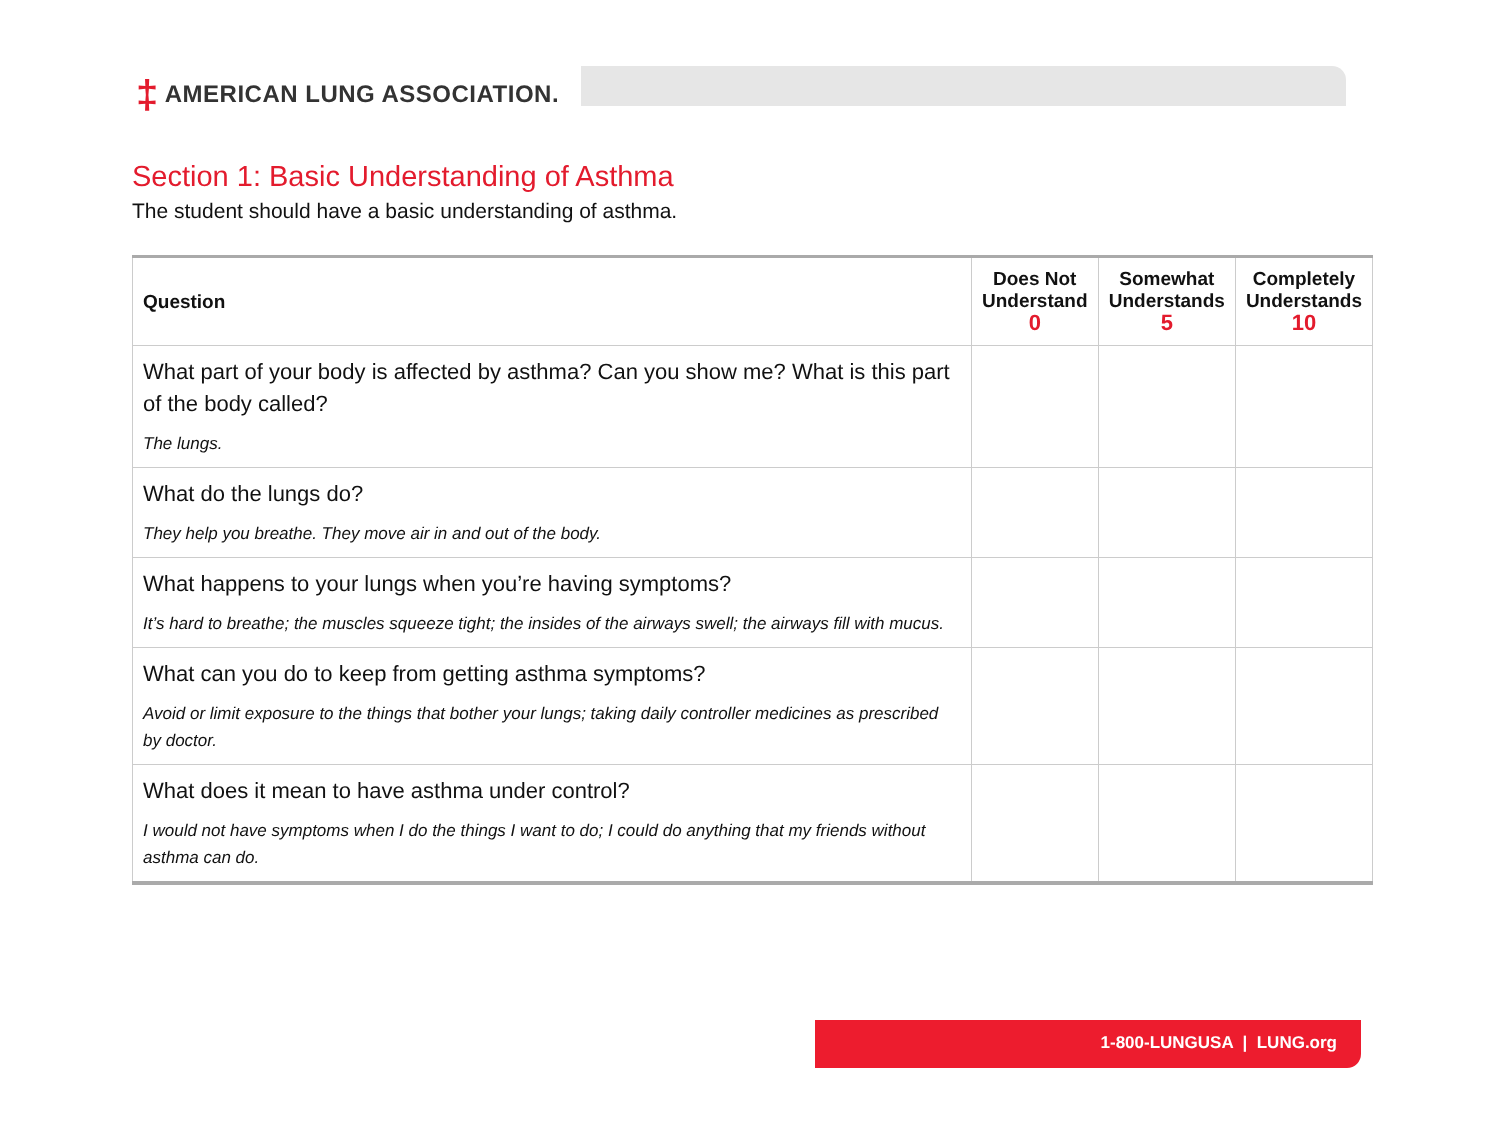‡ AMERICAN LUNG ASSOCIATION.
Section 1: Basic Understanding of Asthma
The student should have a basic understanding of asthma.
| Question | Does Not Understand 0 | Somewhat Understands 5 | Completely Understands 10 |
| --- | --- | --- | --- |
| What part of your body is affected by asthma? Can you show me? What is this part of the body called? The lungs. | | | |
| What do the lungs do? They help you breathe. They move air in and out of the body. | | | |
| What happens to your lungs when you’re having symptoms? It’s hard to breathe; the muscles squeeze tight; the insides of the airways swell; the airways fill with mucus. | | | |
| What can you do to keep from getting asthma symptoms? Avoid or limit exposure to the things that bother your lungs; taking daily controller medicines as prescribed by doctor. | | | |
| What does it mean to have asthma under control? I would not have symptoms when I do the things I want to do; I could do anything that my friends without asthma can do. | | | |
1-800-LUNGUSA | LUNG.org